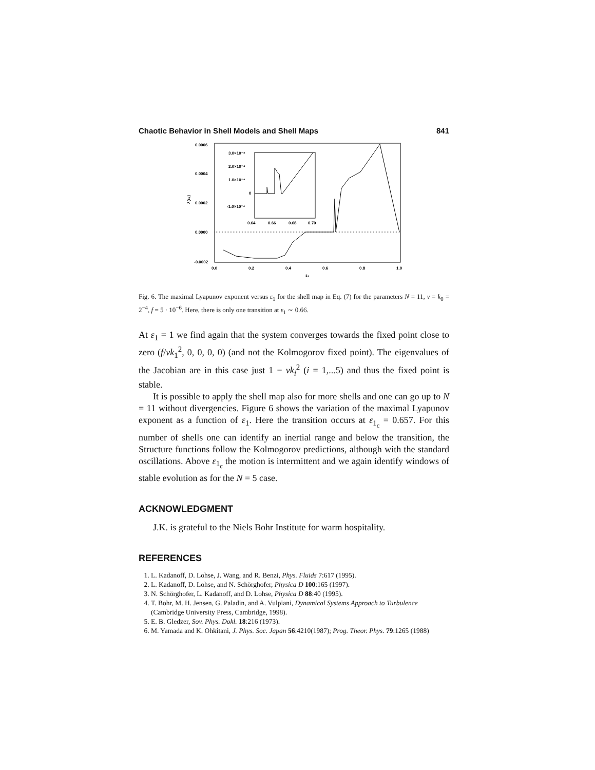Chaotic Behavior in Shell Models and Shell Maps 841
0.0006
0.0004
0.0002
0.0000
-0.0002
0.0
0.2
0.4
0.6
0.8
1.0
ε₁
λ(ε₁)
3.0×10⁻⁴
2.0×10⁻⁴
1.0×10⁻⁴
0
-1.0×10⁻⁴
0.64
0.66
0.68
0.70
Fig. 6. The maximal Lyapunov exponent versus ε<sub>1</sub> for the shell map in Eq. (7) for the parameters N = 11, ν = k<sub>0</sub> = 2<sup>−4</sup>, f = 5 · 10<sup>−6</sup>. Here, there is only one transition at ε<sub>1</sub> ∼ 0.66.
At ε<sub>1</sub> = 1 we find again that the system converges towards the fixed point close to zero (f/νk<sub>1</sub><sup>2</sup>, 0, 0, 0, 0) (and not the Kolmogorov fixed point). The eigenvalues of the Jacobian are in this case just 1 − νk<sub>i</sub><sup>2</sup> (i = 1,...5) and thus the fixed point is stable.
It is possible to apply the shell map also for more shells and one can go up to N = 11 without divergencies. Figure 6 shows the variation of the maximal Lyapunov exponent as a function of ε<sub>1</sub>. Here the transition occurs at ε<sub>1<sub>c</sub></sub> = 0.657. For this number of shells one can identify an inertial range and below the transition, the Structure functions follow the Kolmogorov predictions, although with the standard oscillations. Above ε<sub>1<sub>c</sub></sub> the motion is intermittent and we again identify windows of stable evolution as for the N = 5 case.
ACKNOWLEDGMENT
J.K. is grateful to the Niels Bohr Institute for warm hospitality.
REFERENCES
1. L. Kadanoff, D. Lohse, J. Wang, and R. Benzi, Phys. Fluids 7:617 (1995).
2. L. Kadanoff, D. Lohse, and N. Schörghofer, Physica D 100:165 (1997).
3. N. Schörghofer, L. Kadanoff, and D. Lohse, Physica D 88:40 (1995).
4. T. Bohr, M. H. Jensen, G. Paladin, and A. Vulpiani, Dynamical Systems Approach to Turbulence (Cambridge University Press, Cambridge, 1998).
5. E. B. Gledzer, Sov. Phys. Dokl. 18:216 (1973).
6. M. Yamada and K. Ohkitani, J. Phys. Soc. Japan 56:4210(1987); Prog. Theor. Phys. 79:1265 (1988)